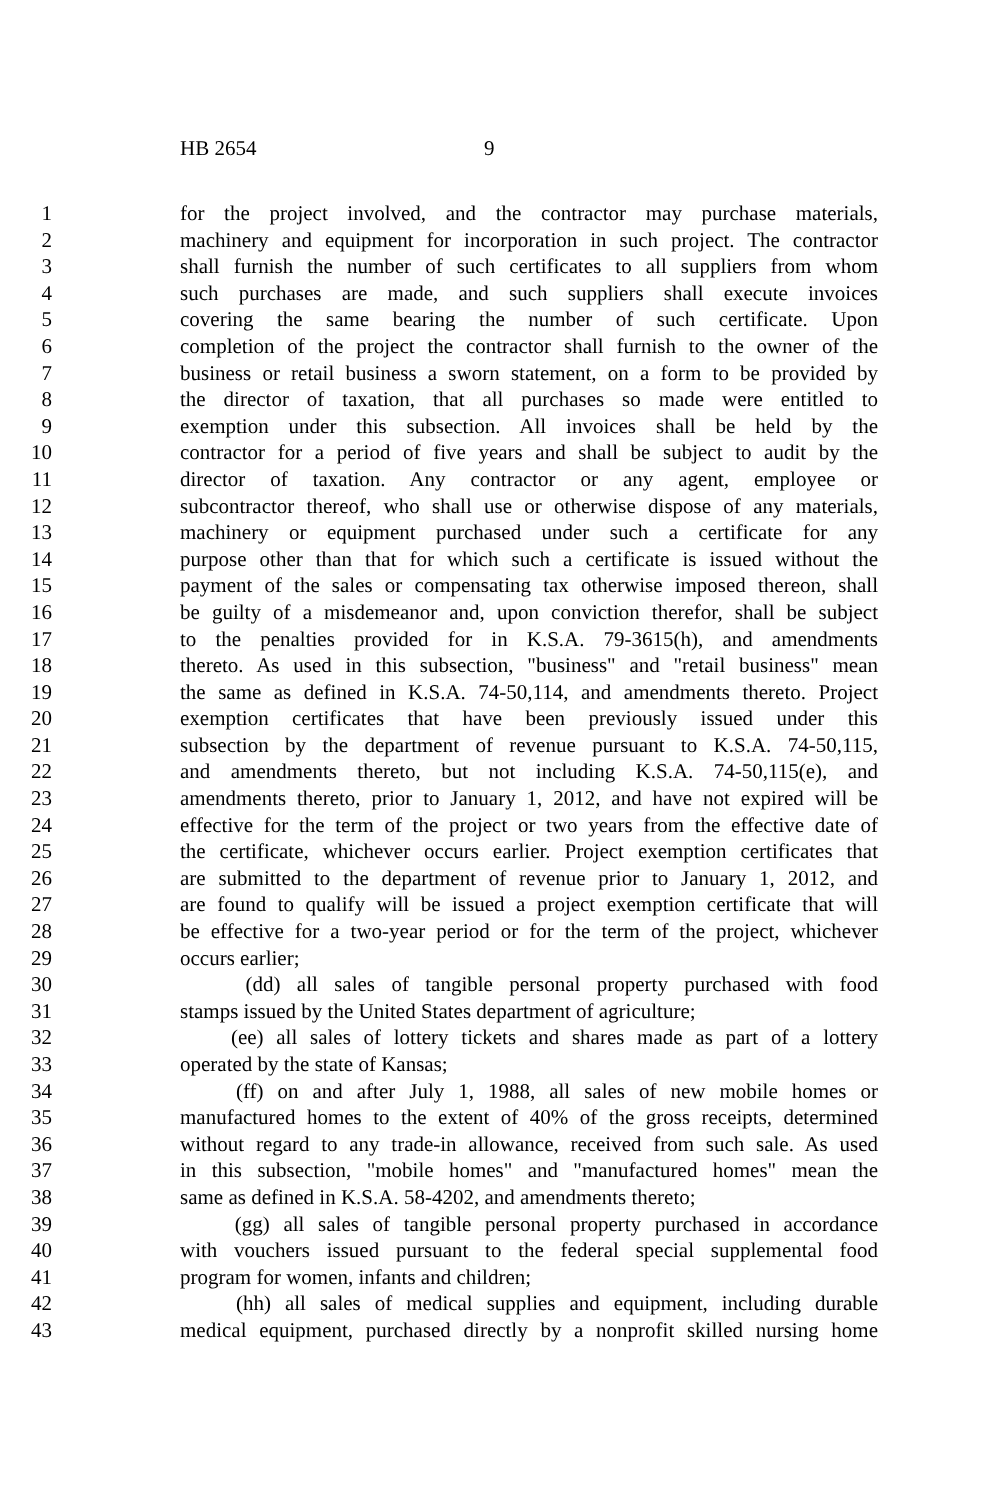HB 2654 9
1 for the project involved, and the contractor may purchase materials,
2 machinery and equipment for incorporation in such project. The contractor
3 shall furnish the number of such certificates to all suppliers from whom
4 such purchases are made, and such suppliers shall execute invoices
5 covering the same bearing the number of such certificate. Upon
6 completion of the project the contractor shall furnish to the owner of the
7 business or retail business a sworn statement, on a form to be provided by
8 the director of taxation, that all purchases so made were entitled to
9 exemption under this subsection. All invoices shall be held by the
10 contractor for a period of five years and shall be subject to audit by the
11 director of taxation. Any contractor or any agent, employee or
12 subcontractor thereof, who shall use or otherwise dispose of any materials,
13 machinery or equipment purchased under such a certificate for any
14 purpose other than that for which such a certificate is issued without the
15 payment of the sales or compensating tax otherwise imposed thereon, shall
16 be guilty of a misdemeanor and, upon conviction therefor, shall be subject
17 to the penalties provided for in K.S.A. 79-3615(h), and amendments
18 thereto. As used in this subsection, "business" and "retail business" mean
19 the same as defined in K.S.A. 74-50,114, and amendments thereto. Project
20 exemption certificates that have been previously issued under this
21 subsection by the department of revenue pursuant to K.S.A. 74-50,115,
22 and amendments thereto, but not including K.S.A. 74-50,115(e), and
23 amendments thereto, prior to January 1, 2012, and have not expired will be
24 effective for the term of the project or two years from the effective date of
25 the certificate, whichever occurs earlier. Project exemption certificates that
26 are submitted to the department of revenue prior to January 1, 2012, and
27 are found to qualify will be issued a project exemption certificate that will
28 be effective for a two-year period or for the term of the project, whichever
29 occurs earlier;
30 (dd) all sales of tangible personal property purchased with food
31 stamps issued by the United States department of agriculture;
32 (ee) all sales of lottery tickets and shares made as part of a lottery
33 operated by the state of Kansas;
34 (ff) on and after July 1, 1988, all sales of new mobile homes or
35 manufactured homes to the extent of 40% of the gross receipts, determined
36 without regard to any trade-in allowance, received from such sale. As used
37 in this subsection, "mobile homes" and "manufactured homes" mean the
38 same as defined in K.S.A. 58-4202, and amendments thereto;
39 (gg) all sales of tangible personal property purchased in accordance
40 with vouchers issued pursuant to the federal special supplemental food
41 program for women, infants and children;
42 (hh) all sales of medical supplies and equipment, including durable
43 medical equipment, purchased directly by a nonprofit skilled nursing home